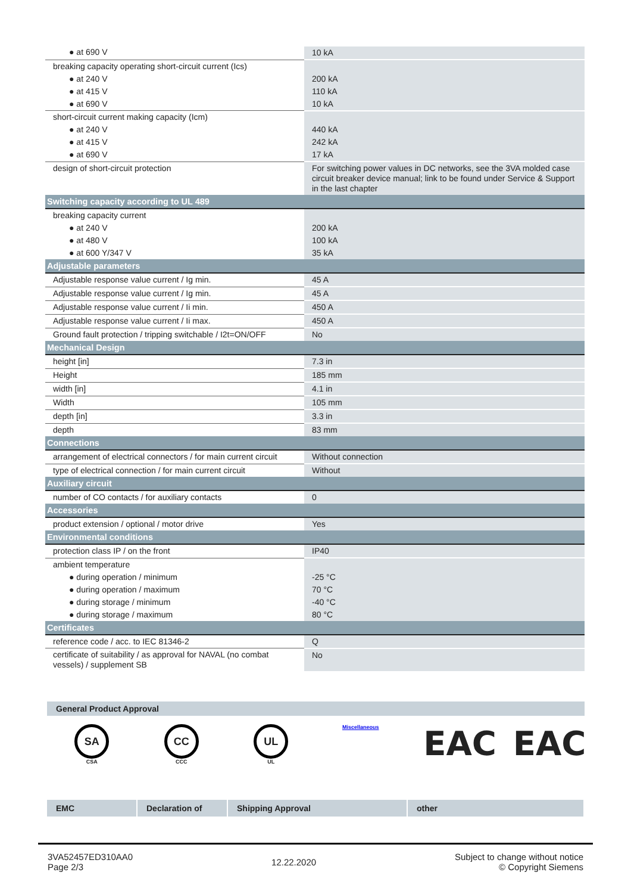| ● at 690 V | 10 kA |
| breaking capacity operating short-circuit current (Ics) | |
| ● at 240 V | 200 kA |
| ● at 415 V | 110 kA |
| ● at 690 V | 10 kA |
| short-circuit current making capacity (Icm) | |
| ● at 240 V | 440 kA |
| ● at 415 V | 242 kA |
| ● at 690 V | 17 kA |
| design of short-circuit protection | For switching power values in DC networks, see the 3VA molded case circuit breaker device manual; link to be found under Service & Support in the last chapter |
| Switching capacity according to UL 489 | |
| breaking capacity current | |
| ● at 240 V | 200 kA |
| ● at 480 V | 100 kA |
| ● at 600 Y/347 V | 35 kA |
| Adjustable parameters | |
| Adjustable response value current / Ig min. | 45 A |
| Adjustable response value current / Ig min. | 45 A |
| Adjustable response value current / Ii min. | 450 A |
| Adjustable response value current / Ii max. | 450 A |
| Ground fault protection / tripping switchable / I2t=ON/OFF | No |
| Mechanical Design | |
| height [in] | 7.3 in |
| Height | 185 mm |
| width [in] | 4.1 in |
| Width | 105 mm |
| depth [in] | 3.3 in |
| depth | 83 mm |
| Connections | |
| arrangement of electrical connectors / for main current circuit | Without connection |
| type of electrical connection / for main current circuit | Without |
| Auxiliary circuit | |
| number of CO contacts / for auxiliary contacts | 0 |
| Accessories | |
| product extension / optional / motor drive | Yes |
| Environmental conditions | |
| protection class IP / on the front | IP40 |
| ambient temperature | |
| ● during operation / minimum | -25 °C |
| ● during operation / maximum | 70 °C |
| ● during storage / minimum | -40 °C |
| ● during storage / maximum | 80 °C |
| Certificates | |
| reference code / acc. to IEC 81346-2 | Q |
| certificate of suitability / as approval for NAVAL (no combat vessels) / supplement SB | No |
General Product Approval
SA
CSA
CC
CCC
UL
UL
Miscellaneous
EAC
EAC
| EMC | Declaration of | Shipping Approval | other |
| --- | --- | --- | --- |
3VA52457ED310AA0
Page 2/3
12.22.2020
Subject to change without notice
© Copyright Siemens